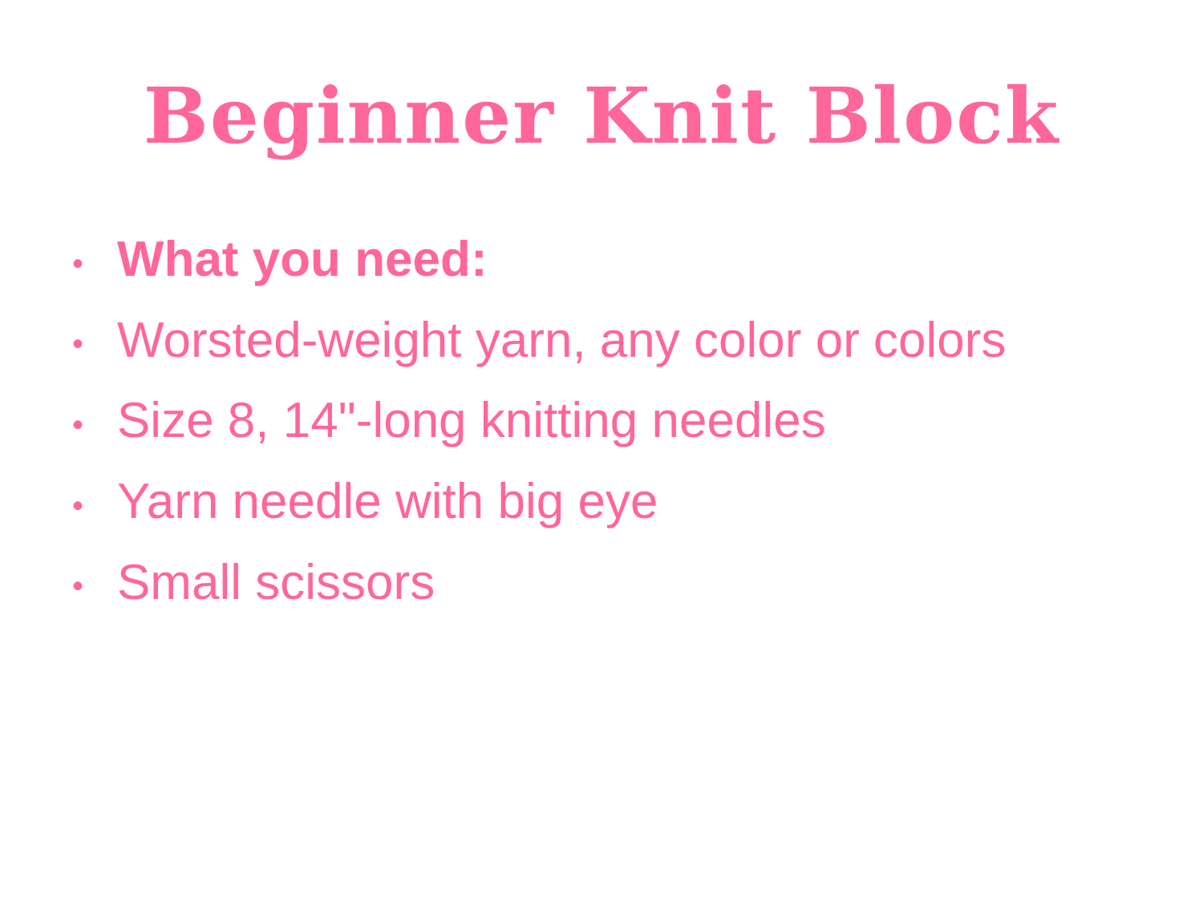Beginner Knit Block
• What you need:
• Worsted-weight yarn, any color or colors
• Size 8, 14"-long knitting needles
• Yarn needle with big eye
• Small scissors